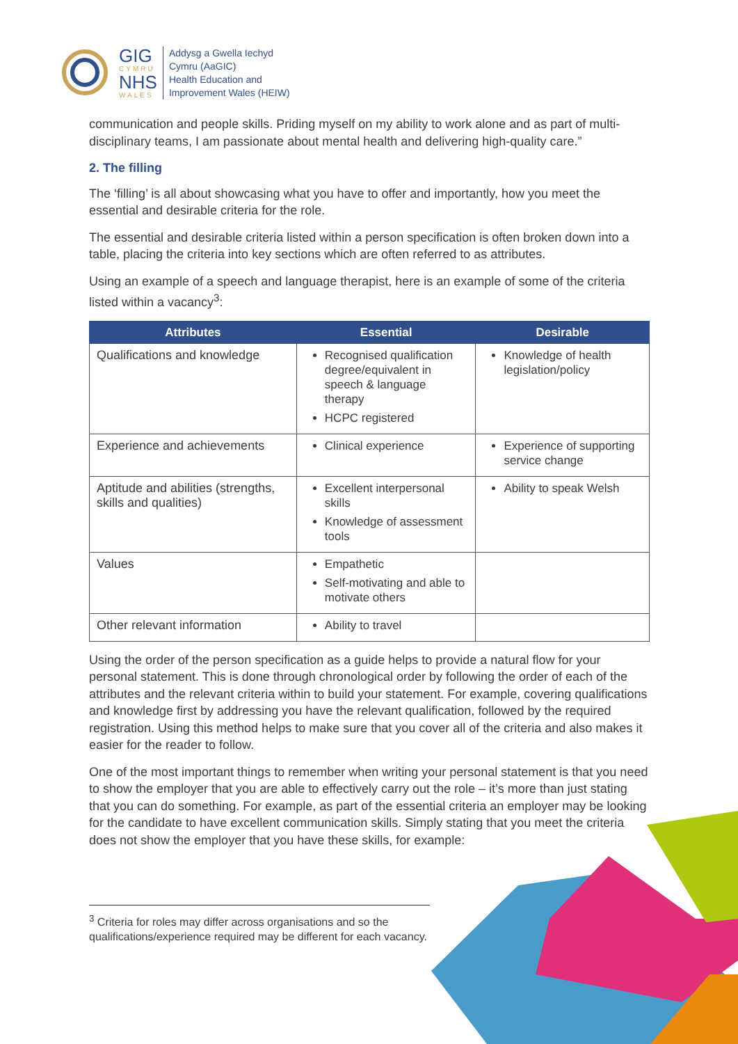GIG
CYMRU
NHS
WALES
Addysg a Gwella Iechyd
Cymru (AaGIC)
Health Education and
Improvement Wales (HEIW)
communication and people skills. Priding myself on my ability to work alone and as part of multi-disciplinary teams, I am passionate about mental health and delivering high-quality care.”
2. The filling
The ‘filling’ is all about showcasing what you have to offer and importantly, how you meet the essential and desirable criteria for the role.
The essential and desirable criteria listed within a person specification is often broken down into a table, placing the criteria into key sections which are often referred to as attributes.
Using an example of a speech and language therapist, here is an example of some of the criteria listed within a vacancy<sup>3</sup>:
| Attributes | Essential | Desirable |
| --- | --- | --- |
| Qualifications and knowledge | Recognised qualification degree/equivalent in speech & language therapy HCPC registered | Knowledge of health legislation/policy |
| Experience and achievements | Clinical experience | Experience of supporting service change |
| Aptitude and abilities (strengths, skills and qualities) | Excellent interpersonal skills Knowledge of assessment tools | Ability to speak Welsh |
| Values | Empathetic Self-motivating and able to motivate others | |
| Other relevant information | Ability to travel | |
Using the order of the person specification as a guide helps to provide a natural flow for your personal statement. This is done through chronological order by following the order of each of the attributes and the relevant criteria within to build your statement. For example, covering qualifications and knowledge first by addressing you have the relevant qualification, followed by the required registration. Using this method helps to make sure that you cover all of the criteria and also makes it easier for the reader to follow.
One of the most important things to remember when writing your personal statement is that you need to show the employer that you are able to effectively carry out the role – it’s more than just stating that you can do something. For example, as part of the essential criteria an employer may be looking for the candidate to have excellent communication skills. Simply stating that you meet the criteria does not show the employer that you have these skills, for example:
<sup>3</sup> Criteria for roles may differ across organisations and so the qualifications/experience required may be different for each vacancy.